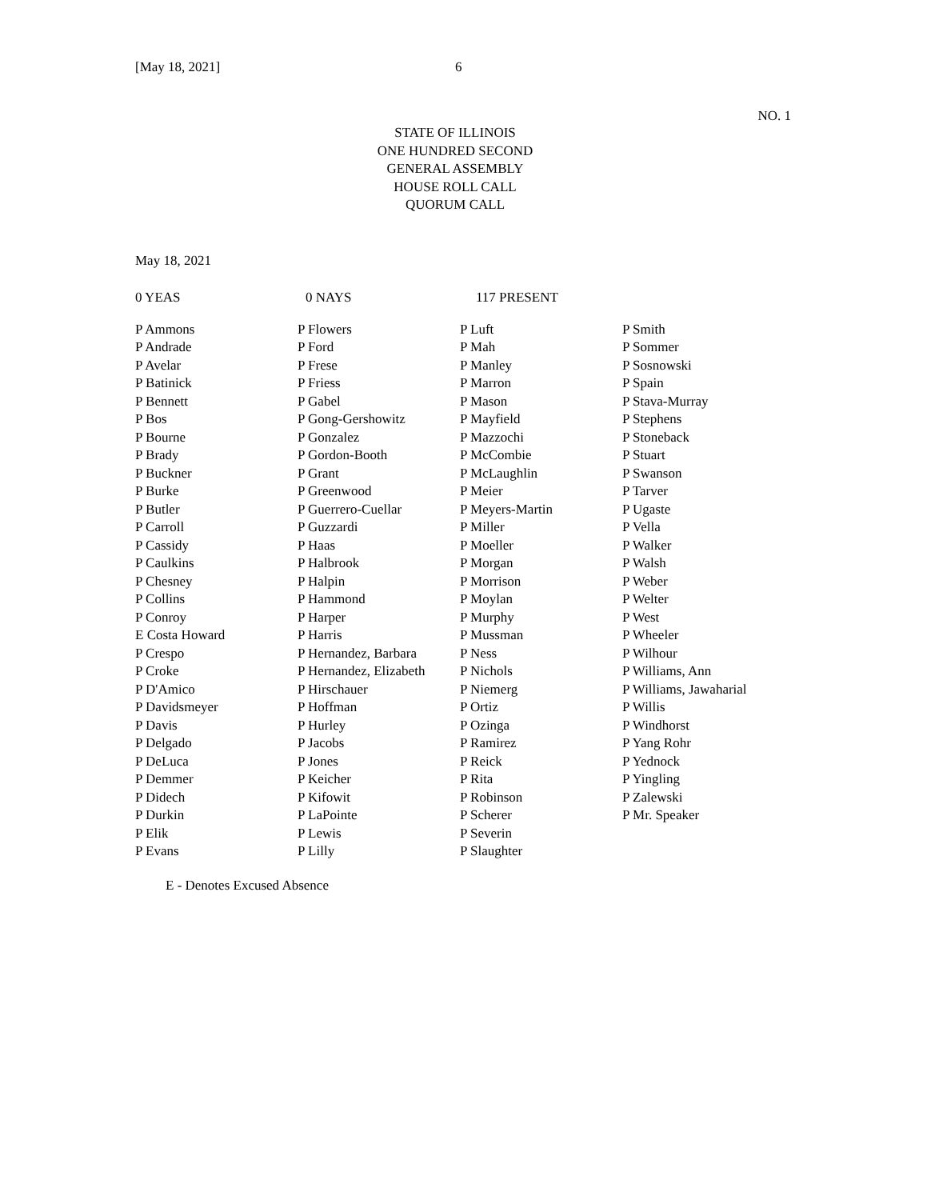[May 18, 2021] 6
NO. 1
STATE OF ILLINOIS
ONE HUNDRED SECOND
GENERAL ASSEMBLY
HOUSE ROLL CALL
QUORUM CALL
May 18, 2021
0 YEAS 0 NAYS 117 PRESENT
| P Ammons | P Flowers | P Luft | P Smith |
| P Andrade | P Ford | P Mah | P Sommer |
| P Avelar | P Frese | P Manley | P Sosnowski |
| P Batinick | P Friess | P Marron | P Spain |
| P Bennett | P Gabel | P Mason | P Stava-Murray |
| P Bos | P Gong-Gershowitz | P Mayfield | P Stephens |
| P Bourne | P Gonzalez | P Mazzochi | P Stoneback |
| P Brady | P Gordon-Booth | P McCombie | P Stuart |
| P Buckner | P Grant | P McLaughlin | P Swanson |
| P Burke | P Greenwood | P Meier | P Tarver |
| P Butler | P Guerrero-Cuellar | P Meyers-Martin | P Ugaste |
| P Carroll | P Guzzardi | P Miller | P Vella |
| P Cassidy | P Haas | P Moeller | P Walker |
| P Caulkins | P Halbrook | P Morgan | P Walsh |
| P Chesney | P Halpin | P Morrison | P Weber |
| P Collins | P Hammond | P Moylan | P Welter |
| P Conroy | P Harper | P Murphy | P West |
| E Costa Howard | P Harris | P Mussman | P Wheeler |
| P Crespo | P Hernandez, Barbara | P Ness | P Wilhour |
| P Croke | P Hernandez, Elizabeth | P Nichols | P Williams, Ann |
| P D'Amico | P Hirschauer | P Niemerg | P Williams, Jawaharial |
| P Davidsmeyer | P Hoffman | P Ortiz | P Willis |
| P Davis | P Hurley | P Ozinga | P Windhorst |
| P Delgado | P Jacobs | P Ramirez | P Yang Rohr |
| P DeLuca | P Jones | P Reick | P Yednock |
| P Demmer | P Keicher | P Rita | P Yingling |
| P Didech | P Kifowit | P Robinson | P Zalewski |
| P Durkin | P LaPointe | P Scherer | P Mr. Speaker |
| P Elik | P Lewis | P Severin | |
| P Evans | P Lilly | P Slaughter | |
E - Denotes Excused Absence